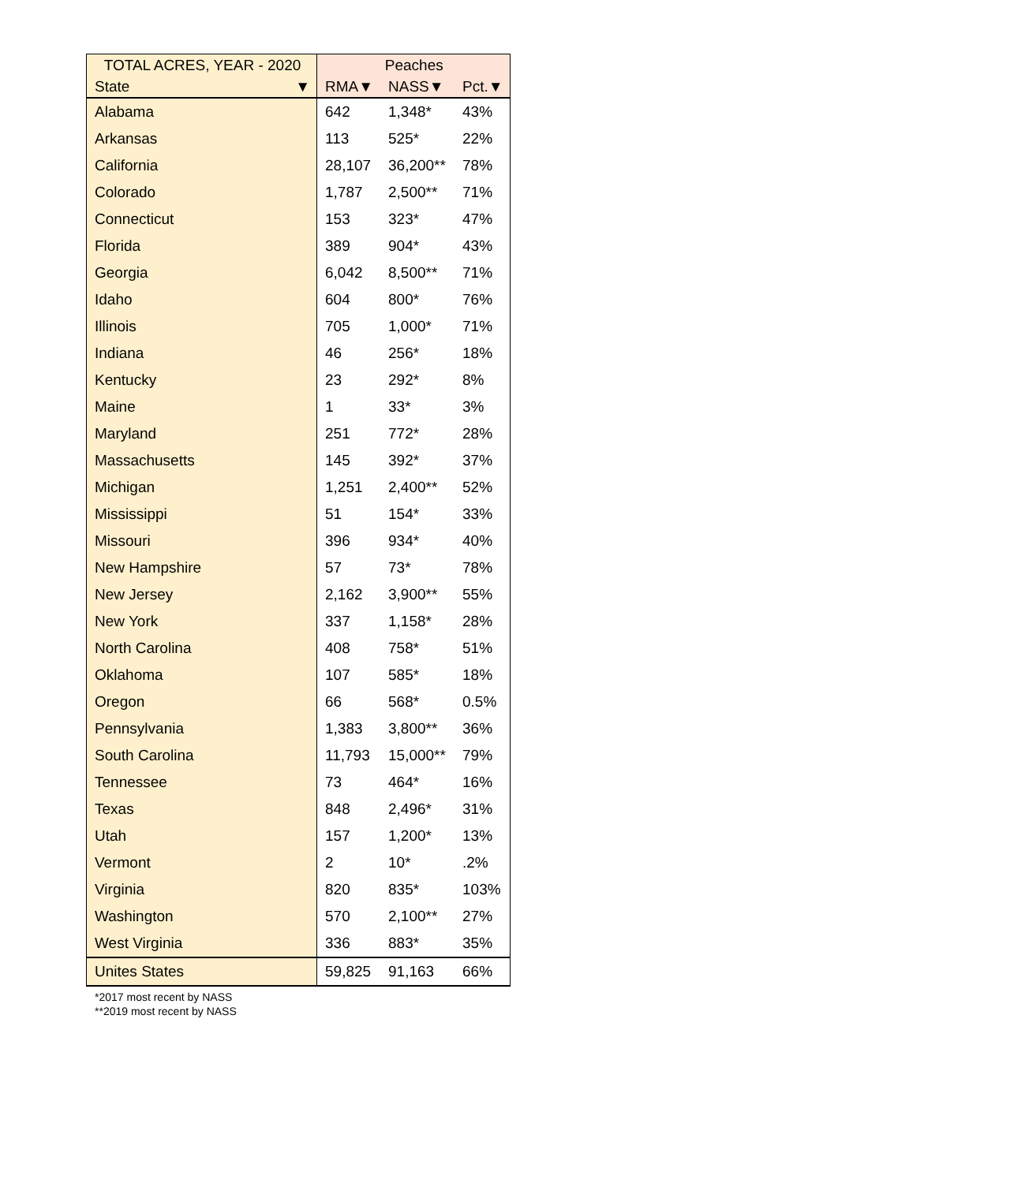| TOTAL ACRES, YEAR - 2020 | Peaches | | |
| --- | --- | --- | --- |
| State ▼ | RMA▼ | NASS▼ | Pct.▼ |
| Alabama | 642 | 1,348* | 43% |
| Arkansas | 113 | 525* | 22% |
| California | 28,107 | 36,200** | 78% |
| Colorado | 1,787 | 2,500** | 71% |
| Connecticut | 153 | 323* | 47% |
| Florida | 389 | 904* | 43% |
| Georgia | 6,042 | 8,500** | 71% |
| Idaho | 604 | 800* | 76% |
| Illinois | 705 | 1,000* | 71% |
| Indiana | 46 | 256* | 18% |
| Kentucky | 23 | 292* | 8% |
| Maine | 1 | 33* | 3% |
| Maryland | 251 | 772* | 28% |
| Massachusetts | 145 | 392* | 37% |
| Michigan | 1,251 | 2,400** | 52% |
| Mississippi | 51 | 154* | 33% |
| Missouri | 396 | 934* | 40% |
| New Hampshire | 57 | 73* | 78% |
| New Jersey | 2,162 | 3,900** | 55% |
| New York | 337 | 1,158* | 28% |
| North Carolina | 408 | 758* | 51% |
| Oklahoma | 107 | 585* | 18% |
| Oregon | 66 | 568* | 0.5% |
| Pennsylvania | 1,383 | 3,800** | 36% |
| South Carolina | 11,793 | 15,000** | 79% |
| Tennessee | 73 | 464* | 16% |
| Texas | 848 | 2,496* | 31% |
| Utah | 157 | 1,200* | 13% |
| Vermont | 2 | 10* | .2% |
| Virginia | 820 | 835* | 103% |
| Washington | 570 | 2,100** | 27% |
| West Virginia | 336 | 883* | 35% |
| Unites States | 59,825 | 91,163 | 66% |
*2017 most recent by NASS
**2019 most recent by NASS